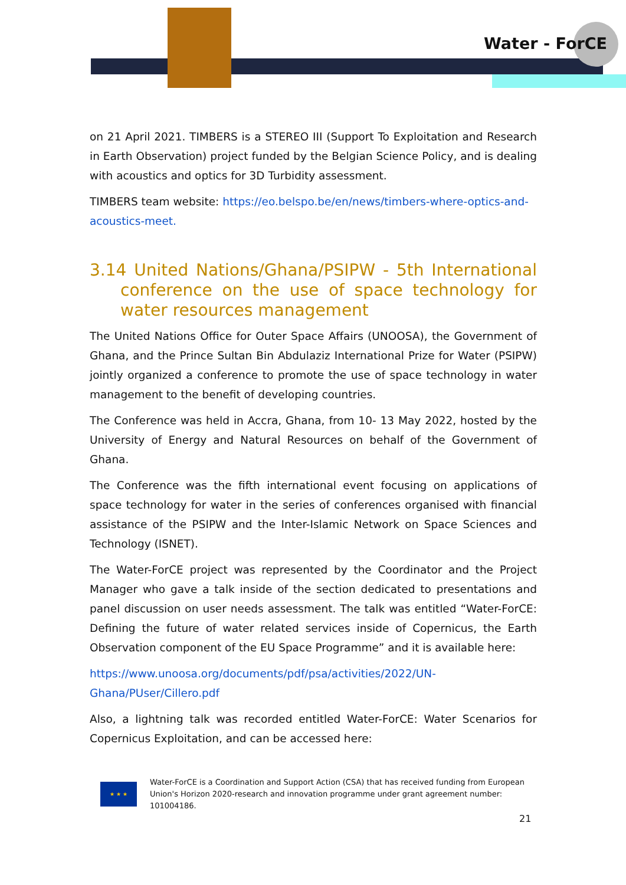Water - ForCE
on 21 April 2021. TIMBERS is a STEREO III (Support To Exploitation and Research in Earth Observation) project funded by the Belgian Science Policy, and is dealing with acoustics and optics for 3D Turbidity assessment.
TIMBERS team website: https://eo.belspo.be/en/news/timbers-where-optics-and-acoustics-meet.
3.14 United Nations/Ghana/PSIPW - 5th International conference on the use of space technology for water resources management
The United Nations Office for Outer Space Affairs (UNOOSA), the Government of Ghana, and the Prince Sultan Bin Abdulaziz International Prize for Water (PSIPW) jointly organized a conference to promote the use of space technology in water management to the benefit of developing countries.
The Conference was held in Accra, Ghana, from 10- 13 May 2022, hosted by the University of Energy and Natural Resources on behalf of the Government of Ghana.
The Conference was the fifth international event focusing on applications of space technology for water in the series of conferences organised with financial assistance of the PSIPW and the Inter-Islamic Network on Space Sciences and Technology (ISNET).
The Water-ForCE project was represented by the Coordinator and the Project Manager who gave a talk inside of the section dedicated to presentations and panel discussion on user needs assessment. The talk was entitled “Water-ForCE: Defining the future of water related services inside of Copernicus, the Earth Observation component of the EU Space Programme” and it is available here:
https://www.unoosa.org/documents/pdf/psa/activities/2022/UN-Ghana/PUser/Cillero.pdf
Also, a lightning talk was recorded entitled Water-ForCE: Water Scenarios for Copernicus Exploitation, and can be accessed here:
★ ★ ★
Water-ForCE is a Coordination and Support Action (CSA) that has received funding from European Union's Horizon 2020-research and innovation programme under grant agreement number: 101004186.
21